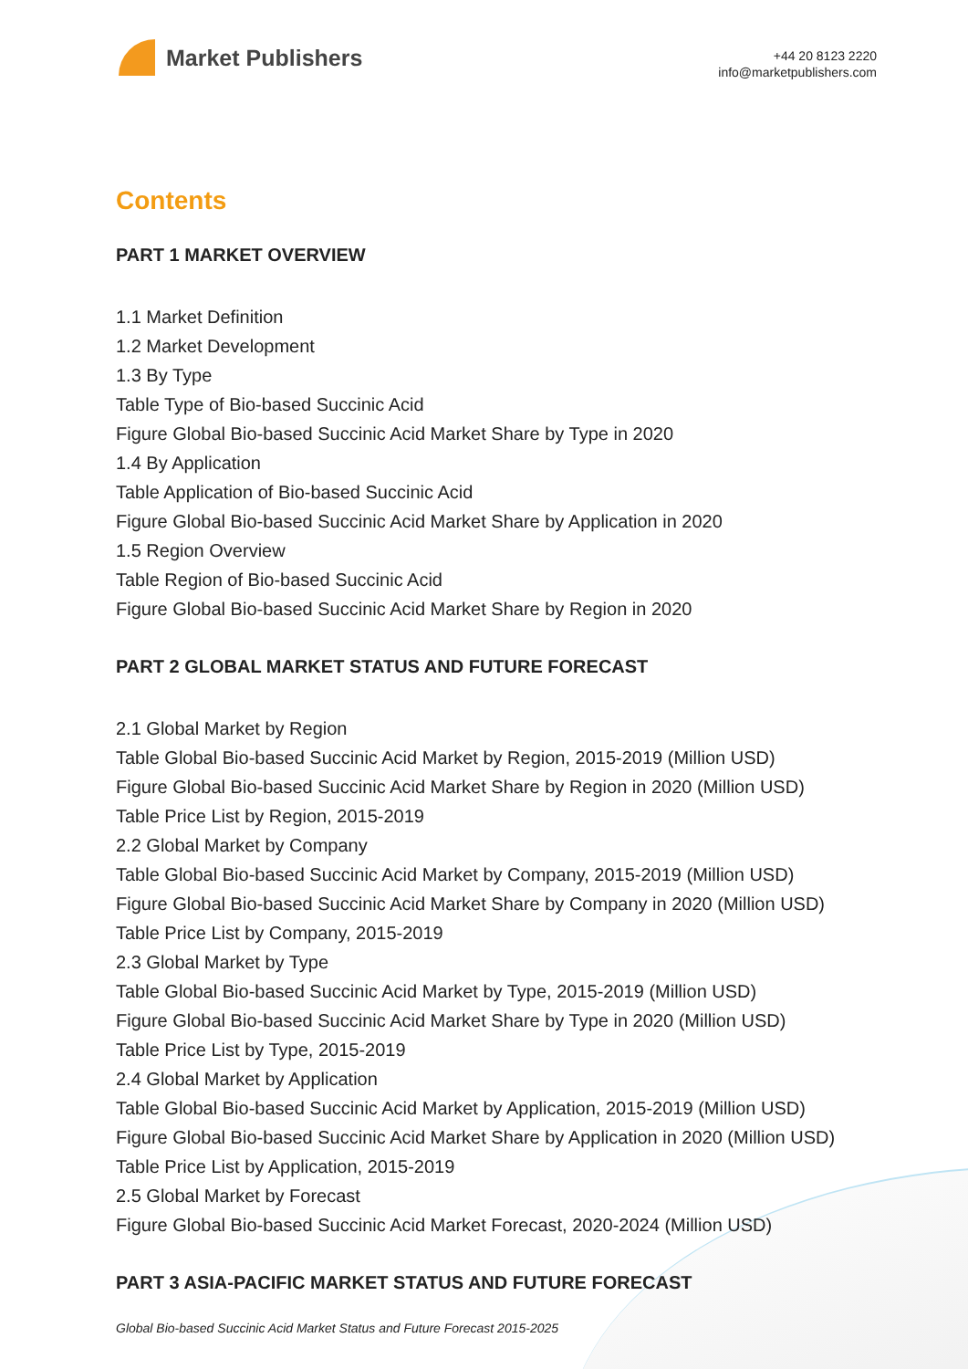Market Publishers
+44 20 8123 2220
info@marketpublishers.com
Contents
PART 1 MARKET OVERVIEW
1.1 Market Definition
1.2 Market Development
1.3 By Type
Table Type of Bio-based Succinic Acid
Figure Global Bio-based Succinic Acid Market Share by Type in 2020
1.4 By Application
Table Application of Bio-based Succinic Acid
Figure Global Bio-based Succinic Acid Market Share by Application in 2020
1.5 Region Overview
Table Region of Bio-based Succinic Acid
Figure Global Bio-based Succinic Acid Market Share by Region in 2020
PART 2 GLOBAL MARKET STATUS AND FUTURE FORECAST
2.1 Global Market by Region
Table Global Bio-based Succinic Acid Market by Region, 2015-2019 (Million USD)
Figure Global Bio-based Succinic Acid Market Share by Region in 2020 (Million USD)
Table Price List by Region, 2015-2019
2.2 Global Market by Company
Table Global Bio-based Succinic Acid Market by Company, 2015-2019 (Million USD)
Figure Global Bio-based Succinic Acid Market Share by Company in 2020 (Million USD)
Table Price List by Company, 2015-2019
2.3 Global Market by Type
Table Global Bio-based Succinic Acid Market by Type, 2015-2019 (Million USD)
Figure Global Bio-based Succinic Acid Market Share by Type in 2020 (Million USD)
Table Price List by Type, 2015-2019
2.4 Global Market by Application
Table Global Bio-based Succinic Acid Market by Application, 2015-2019 (Million USD)
Figure Global Bio-based Succinic Acid Market Share by Application in 2020 (Million USD)
Table Price List by Application, 2015-2019
2.5 Global Market by Forecast
Figure Global Bio-based Succinic Acid Market Forecast, 2020-2024 (Million USD)
PART 3 ASIA-PACIFIC MARKET STATUS AND FUTURE FORECAST
Global Bio-based Succinic Acid Market Status and Future Forecast 2015-2025